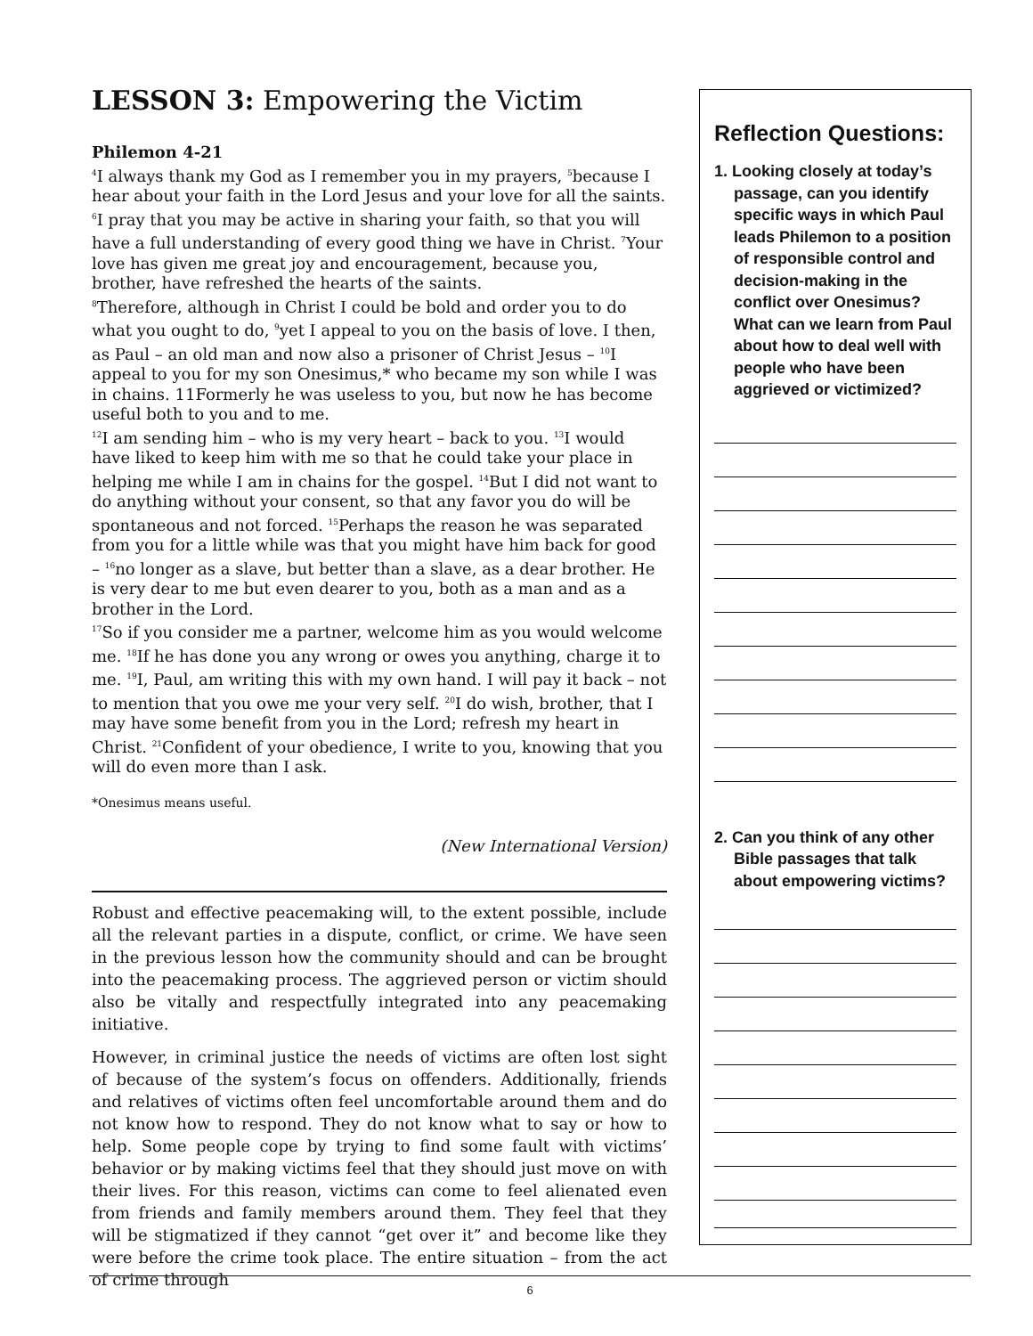LESSON 3: Empowering the Victim
Philemon 4-21
<sup>4</sup> I always thank my God as I remember you in my prayers, <sup>5</sup>because I hear about your faith in the Lord Jesus and your love for all the saints. <sup>6</sup>I pray that you may be active in sharing your faith, so that you will have a full understanding of every good thing we have in Christ. <sup>7</sup>Your love has given me great joy and encouragement, because you, brother, have refreshed the hearts of the saints.
<sup>8</sup> Therefore, although in Christ I could be bold and order you to do what you ought to do, <sup>9</sup>yet I appeal to you on the basis of love. I then, as Paul – an old man and now also a prisoner of Christ Jesus – <sup>10</sup>I appeal to you for my son Onesimus,* who became my son while I was in chains. 11Formerly he was useless to you, but now he has become useful both to you and to me.
<sup>12</sup> I am sending him – who is my very heart – back to you. <sup>13</sup>I would have liked to keep him with me so that he could take your place in helping me while I am in chains for the gospel. <sup>14</sup>But I did not want to do anything without your consent, so that any favor you do will be spontaneous and not forced. <sup>15</sup>Perhaps the reason he was separated from you for a little while was that you might have him back for good – <sup>16</sup>no longer as a slave, but better than a slave, as a dear brother. He is very dear to me but even dearer to you, both as a man and as a brother in the Lord.
<sup>17</sup> So if you consider me a partner, welcome him as you would welcome me. <sup>18</sup>If he has done you any wrong or owes you anything, charge it to me. <sup>19</sup>I, Paul, am writing this with my own hand. I will pay it back – not to mention that you owe me your very self. <sup>20</sup>I do wish, brother, that I may have some benefit from you in the Lord; refresh my heart in Christ. <sup>21</sup>Confident of your obedience, I write to you, knowing that you will do even more than I ask.
*Onesimus means useful.
(New International Version)
Robust and effective peacemaking will, to the extent possible, include all the relevant parties in a dispute, conflict, or crime. We have seen in the previous lesson how the community should and can be brought into the peacemaking process. The aggrieved person or victim should also be vitally and respectfully integrated into any peacemaking initiative.
However, in criminal justice the needs of victims are often lost sight of because of the system’s focus on offenders. Additionally, friends and relatives of victims often feel uncomfortable around them and do not know how to respond. They do not know what to say or how to help. Some people cope by trying to find some fault with victims’ behavior or by making victims feel that they should just move on with their lives. For this reason, victims can come to feel alienated even from friends and family members around them. They feel that they will be stigmatized if they cannot “get over it” and become like they were before the crime took place. The entire situation – from the act of crime through
Reflection Questions:
1. Looking closely at today’s passage, can you identify specific ways in which Paul leads Philemon to a position of responsible control and decision-making in the conflict over Onesimus? What can we learn from Paul about how to deal well with people who have been aggrieved or victimized?
2. Can you think of any other Bible passages that talk about empowering victims?
6